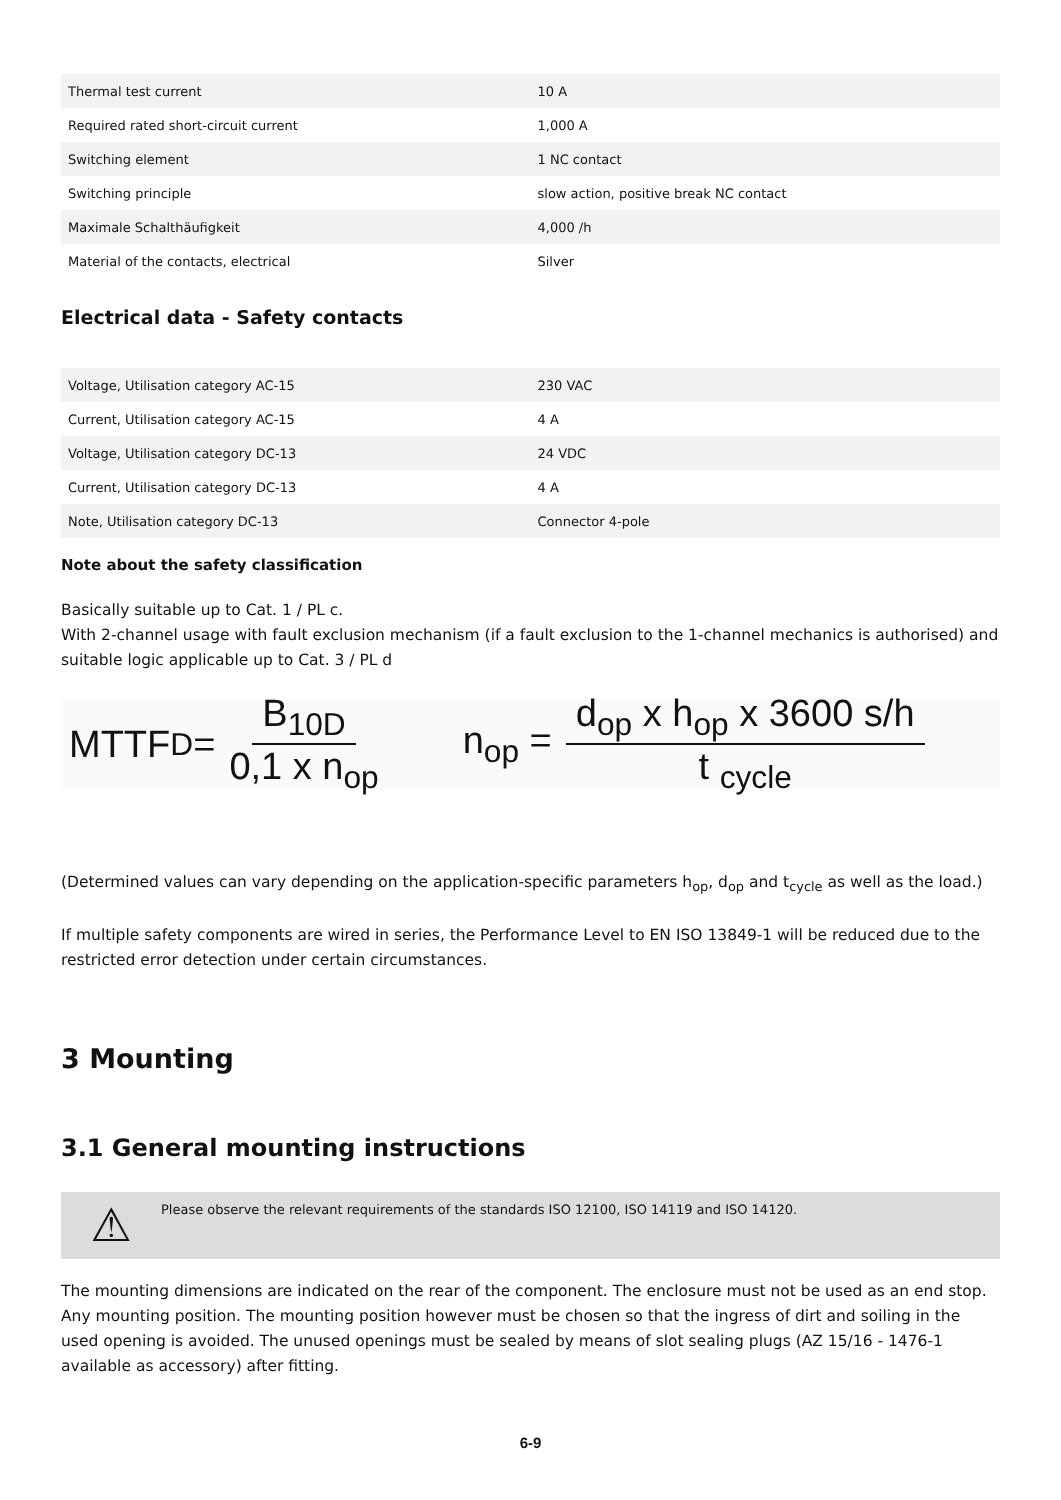| Thermal test current | 10 A |
| Required rated short-circuit current | 1,000 A |
| Switching element | 1 NC contact |
| Switching principle | slow action, positive break NC contact |
| Maximale Schalthäufigkeit | 4,000 /h |
| Material of the contacts, electrical | Silver |
Electrical data - Safety contacts
| Voltage, Utilisation category AC-15 | 230 VAC |
| Current, Utilisation category AC-15 | 4 A |
| Voltage, Utilisation category DC-13 | 24 VDC |
| Current, Utilisation category DC-13 | 4 A |
| Note, Utilisation category DC-13 | Connector 4-pole |
Note about the safety classification
Basically suitable up to Cat. 1 / PL c.
With 2-channel usage with fault exclusion mechanism (if a fault exclusion to the 1-channel mechanics is authorised) and suitable logic applicable up to Cat. 3 / PL d
MTTF<sub>D</sub> = B<sub>10D</sub> 0,1 x n<sub>op</sub> n<sub>op</sub> = d<sub>op</sub> x h<sub>op</sub> x 3600 s/h t <sub>cycle</sub>
(Determined values can vary depending on the application-specific parameters h<sub>op</sub>, d<sub>op</sub> and t<sub>cycle</sub> as well as the load.)
If multiple safety components are wired in series, the Performance Level to EN ISO 13849-1 will be reduced due to the restricted error detection under certain circumstances.
3 Mounting
3.1 General mounting instructions
⚠
Please observe the relevant requirements of the standards ISO 12100, ISO 14119 and ISO 14120.
The mounting dimensions are indicated on the rear of the component. The enclosure must not be used as an end stop.
Any mounting position. The mounting position however must be chosen so that the ingress of dirt and soiling in the used opening is avoided. The unused openings must be sealed by means of slot sealing plugs (AZ 15/16 - 1476-1 available as accessory) after fitting.
6-9